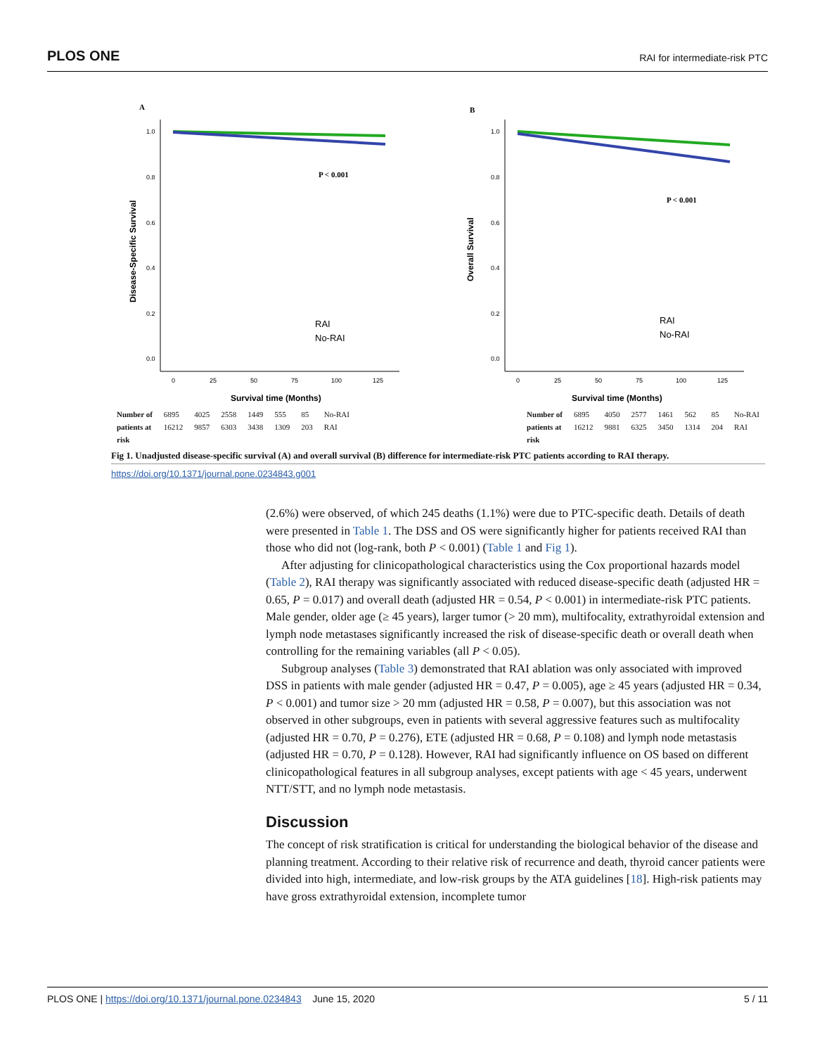PLOS ONE RAI for intermediate-risk PTC
A
1.0
0.8
0.6
0.4
0.2
0.0
0
25
50
75
100
125
Survival time (Months)
Disease-Specific Survival
P < 0.001
RAI
No-RAI
B
1.0
0.8
0.6
0.4
0.2
0.0
0
25
50
75
100
125
Survival time (Months)
Overall Survival
P < 0.001
RAI
No-RAI
| Number of | 6895 | 4025 | 2558 | 1449 | 555 | 85 | No-RAI |
| patients at | 16212 | 9857 | 6303 | 3438 | 1309 | 203 | RAI |
| risk | | | | | | | |
| Number of | 6895 | 4050 | 2577 | 1461 | 562 | 85 | No-RAI |
| patients at | 16212 | 9881 | 6325 | 3450 | 1314 | 204 | RAI |
| risk | | | | | | | |
Fig 1. Unadjusted disease-specific survival (A) and overall survival (B) difference for intermediate-risk PTC patients according to RAI therapy.
https://doi.org/10.1371/journal.pone.0234843.g001
(2.6%) were observed, of which 245 deaths (1.1%) were due to PTC-specific death. Details of death were presented in Table 1. The DSS and OS were significantly higher for patients received RAI than those who did not (log-rank, both P < 0.001) (Table 1 and Fig 1).
After adjusting for clinicopathological characteristics using the Cox proportional hazards model (Table 2), RAI therapy was significantly associated with reduced disease-specific death (adjusted HR = 0.65, P = 0.017) and overall death (adjusted HR = 0.54, P < 0.001) in intermediate-risk PTC patients. Male gender, older age (≥ 45 years), larger tumor (> 20 mm), multifocality, extrathyroidal extension and lymph node metastases significantly increased the risk of disease-specific death or overall death when controlling for the remaining variables (all P < 0.05).
Subgroup analyses (Table 3) demonstrated that RAI ablation was only associated with improved DSS in patients with male gender (adjusted HR = 0.47, P = 0.005), age ≥ 45 years (adjusted HR = 0.34, P < 0.001) and tumor size > 20 mm (adjusted HR = 0.58, P = 0.007), but this association was not observed in other subgroups, even in patients with several aggressive features such as multifocality (adjusted HR = 0.70, P = 0.276), ETE (adjusted HR = 0.68, P = 0.108) and lymph node metastasis (adjusted HR = 0.70, P = 0.128). However, RAI had significantly influence on OS based on different clinicopathological features in all subgroup analyses, except patients with age < 45 years, underwent NTT/STT, and no lymph node metastasis.
Discussion
The concept of risk stratification is critical for understanding the biological behavior of the disease and planning treatment. According to their relative risk of recurrence and death, thyroid cancer patients were divided into high, intermediate, and low-risk groups by the ATA guidelines [18]. High-risk patients may have gross extrathyroidal extension, incomplete tumor
PLOS ONE | https://doi.org/10.1371/journal.pone.0234843 June 15, 2020 5 / 11